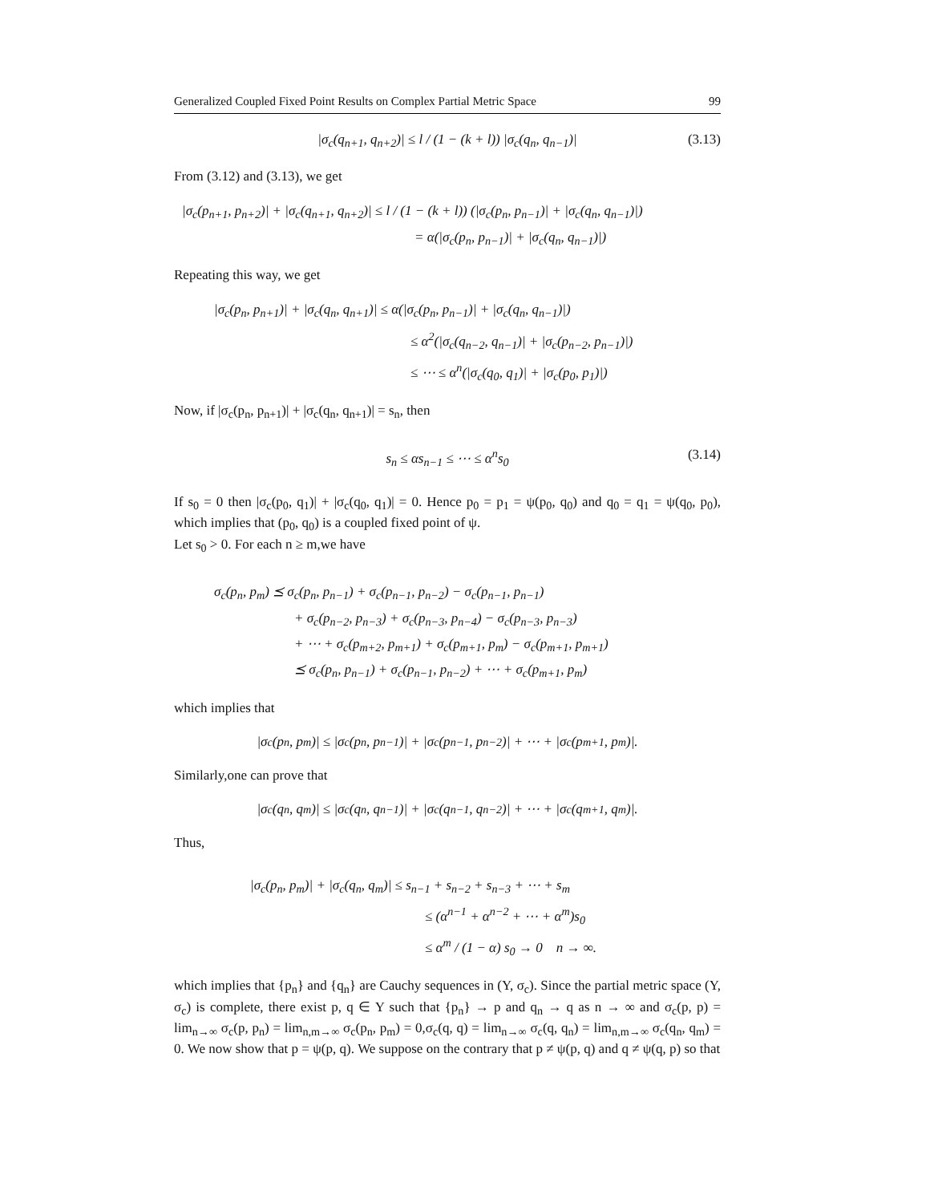Generalized Coupled Fixed Point Results on Complex Partial Metric Space 99
|σ<sub>c</sub>(q<sub>n+1</sub>, q<sub>n+2</sub>)| ≤ l / (1 − (k + l)) |σ<sub>c</sub>(q<sub>n</sub>, q<sub>n−1</sub>)| (3.13)
From (3.12) and (3.13), we get
|σ<sub>c</sub>(p<sub>n+1</sub>, p<sub>n+2</sub>)| + |σ<sub>c</sub>(q<sub>n+1</sub>, q<sub>n+2</sub>)| ≤ l / (1 − (k + l)) (|σ<sub>c</sub>(p<sub>n</sub>, p<sub>n−1</sub>)| + |σ<sub>c</sub>(q<sub>n</sub>, q<sub>n−1</sub>)|)
= α(|σ<sub>c</sub>(p<sub>n</sub>, p<sub>n−1</sub>)| + |σ<sub>c</sub>(q<sub>n</sub>, q<sub>n−1</sub>)|)
Repeating this way, we get
|σ<sub>c</sub>(p<sub>n</sub>, p<sub>n+1</sub>)| + |σ<sub>c</sub>(q<sub>n</sub>, q<sub>n+1</sub>)| ≤ α(|σ<sub>c</sub>(p<sub>n</sub>, p<sub>n−1</sub>)| + |σ<sub>c</sub>(q<sub>n</sub>, q<sub>n−1</sub>)|)
≤ α<sup>2</sup>(|σ<sub>c</sub>(q<sub>n−2</sub>, q<sub>n−1</sub>)| + |σ<sub>c</sub>(p<sub>n−2</sub>, p<sub>n−1</sub>)|)
≤ ⋯ ≤ α<sup>n</sup>(|σ<sub>c</sub>(q<sub>0</sub>, q<sub>1</sub>)| + |σ<sub>c</sub>(p<sub>0</sub>, p<sub>1</sub>)|)
Now, if |σ<sub>c</sub>(p<sub>n</sub>, p<sub>n+1</sub>)| + |σ<sub>c</sub>(q<sub>n</sub>, q<sub>n+1</sub>)| = s<sub>n</sub>, then
s<sub>n</sub> ≤ αs<sub>n−1</sub> ≤ ⋯ ≤ α<sup>n</sup>s<sub>0</sub> (3.14)
If s<sub>0</sub> = 0 then |σ<sub>c</sub>(p<sub>0</sub>, q<sub>1</sub>)| + |σ<sub>c</sub>(q<sub>0</sub>, q<sub>1</sub>)| = 0. Hence p<sub>0</sub> = p<sub>1</sub> = ψ(p<sub>0</sub>, q<sub>0</sub>) and q<sub>0</sub> = q<sub>1</sub> = ψ(q<sub>0</sub>, p<sub>0</sub>), which implies that (p<sub>0</sub>, q<sub>0</sub>) is a coupled fixed point of ψ.
Let s<sub>0</sub> > 0. For each n ≥ m,we have
σ<sub>c</sub>(p<sub>n</sub>, p<sub>m</sub>) ⪯ σ<sub>c</sub>(p<sub>n</sub>, p<sub>n−1</sub>) + σ<sub>c</sub>(p<sub>n−1</sub>, p<sub>n−2</sub>) − σ<sub>c</sub>(p<sub>n−1</sub>, p<sub>n−1</sub>)
+ σ<sub>c</sub>(p<sub>n−2</sub>, p<sub>n−3</sub>) + σ<sub>c</sub>(p<sub>n−3</sub>, p<sub>n−4</sub>) − σ<sub>c</sub>(p<sub>n−3</sub>, p<sub>n−3</sub>)
+ ⋯ + σ<sub>c</sub>(p<sub>m+2</sub>, p<sub>m+1</sub>) + σ<sub>c</sub>(p<sub>m+1</sub>, p<sub>m</sub>) − σ<sub>c</sub>(p<sub>m+1</sub>, p<sub>m+1</sub>)
⪯ σ<sub>c</sub>(p<sub>n</sub>, p<sub>n−1</sub>) + σ<sub>c</sub>(p<sub>n−1</sub>, p<sub>n−2</sub>) + ⋯ + σ<sub>c</sub>(p<sub>m+1</sub>, p<sub>m</sub>)
which implies that
|σ<sub>c</sub>(p<sub>n</sub>, p<sub>m</sub>)| ≤ |σ<sub>c</sub>(p<sub>n</sub>, p<sub>n−1</sub>)| + |σ<sub>c</sub>(p<sub>n−1</sub>, p<sub>n−2</sub>)| + ⋯ + |σ<sub>c</sub>(p<sub>m+1</sub>, p<sub>m</sub>)|.
Similarly,one can prove that
|σ<sub>c</sub>(q<sub>n</sub>, q<sub>m</sub>)| ≤ |σ<sub>c</sub>(q<sub>n</sub>, q<sub>n−1</sub>)| + |σ<sub>c</sub>(q<sub>n−1</sub>, q<sub>n−2</sub>)| + ⋯ + |σ<sub>c</sub>(q<sub>m+1</sub>, q<sub>m</sub>)|.
Thus,
|σ<sub>c</sub>(p<sub>n</sub>, p<sub>m</sub>)| + |σ<sub>c</sub>(q<sub>n</sub>, q<sub>m</sub>)| ≤ s<sub>n−1</sub> + s<sub>n−2</sub> + s<sub>n−3</sub> + ⋯ + s<sub>m</sub>
≤ (α<sup>n−1</sup> + α<sup>n−2</sup> + ⋯ + α<sup>m</sup>)s<sub>0</sub>
≤ α<sup>m</sup> / (1 − α) s<sub>0</sub> → 0 n → ∞.
which implies that {p<sub>n</sub>} and {q<sub>n</sub>} are Cauchy sequences in (Y, σ<sub>c</sub>). Since the partial metric space (Y, σ<sub>c</sub>) is complete, there exist p, q ∈ Y such that {p<sub>n</sub>} → p and q<sub>n</sub> → q as n → ∞ and σ<sub>c</sub>(p, p) = lim<sub>n→∞</sub> σ<sub>c</sub>(p, p<sub>n</sub>) = lim<sub>n,m→∞</sub> σ<sub>c</sub>(p<sub>n</sub>, p<sub>m</sub>) = 0,σ<sub>c</sub>(q, q) = lim<sub>n→∞</sub> σ<sub>c</sub>(q, q<sub>n</sub>) = lim<sub>n,m→∞</sub> σ<sub>c</sub>(q<sub>n</sub>, q<sub>m</sub>) = 0. We now show that p = ψ(p, q). We suppose on the contrary that p ≠ ψ(p, q) and q ≠ ψ(q, p) so that